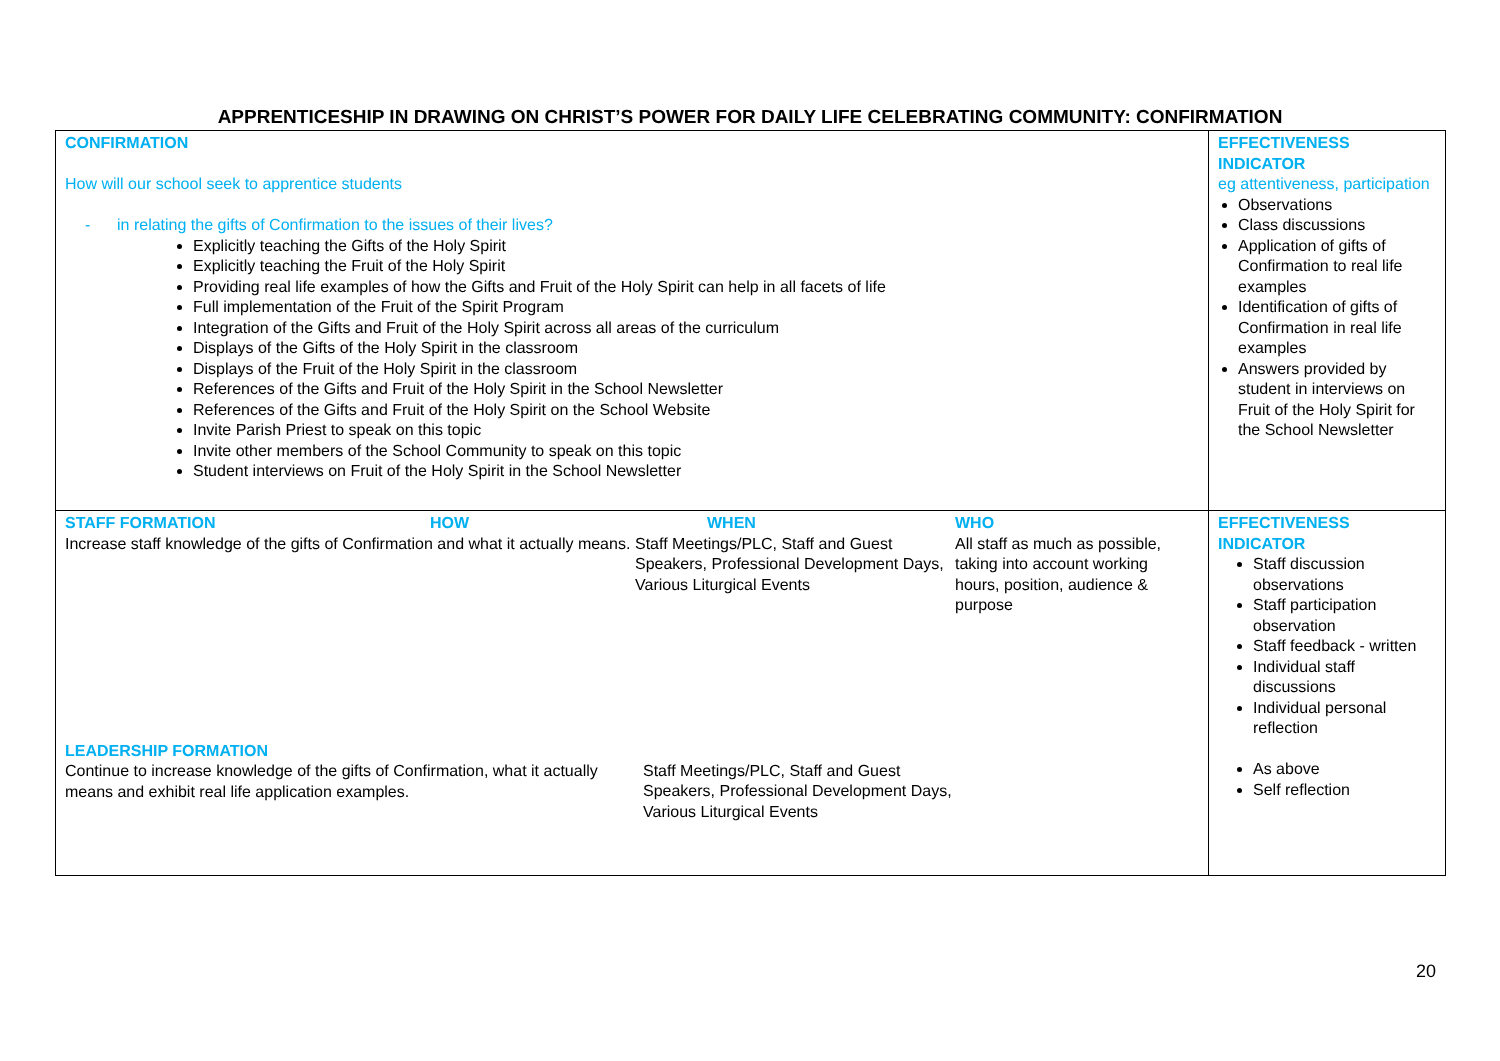APPRENTICESHIP IN DRAWING ON CHRIST’S POWER FOR DAILY LIFE CELEBRATING COMMUNITY: CONFIRMATION
| CONFIRMATION How will our school seek to apprentice students - in relating the gifts of Confirmation to the issues of their lives? Explicitly teaching the Gifts of the Holy Spirit Explicitly teaching the Fruit of the Holy Spirit Providing real life examples of how the Gifts and Fruit of the Holy Spirit can help in all facets of life Full implementation of the Fruit of the Spirit Program Integration of the Gifts and Fruit of the Holy Spirit across all areas of the curriculum Displays of the Gifts of the Holy Spirit in the classroom Displays of the Fruit of the Holy Spirit in the classroom References of the Gifts and Fruit of the Holy Spirit in the School Newsletter References of the Gifts and Fruit of the Holy Spirit on the School Website Invite Parish Priest to speak on this topic Invite other members of the School Community to speak on this topic Student interviews on Fruit of the Holy Spirit in the School Newsletter | EFFECTIVENESS INDICATOR eg attentiveness, participation Observations Class discussions Application of gifts of Confirmation to real life examples Identification of gifts of Confirmation in real life examples Answers provided by student in interviews on Fruit of the Holy Spirit for the School Newsletter |
| STAFF FORMATION HOW Increase staff knowledge of the gifts of Confirmation and what it actually means. WHEN Staff Meetings/PLC, Staff and Guest Speakers, Professional Development Days, Various Liturgical Events WHO All staff as much as possible, taking into account working hours, position, audience & purpose LEADERSHIP FORMATION Continue to increase knowledge of the gifts of Confirmation, what it actually means and exhibit real life application examples. Staff Meetings/PLC, Staff and Guest Speakers, Professional Development Days, Various Liturgical Events | EFFECTIVENESS INDICATOR Staff discussion observations Staff participation observation Staff feedback - written Individual staff discussions Individual personal reflection As above Self reflection |
20